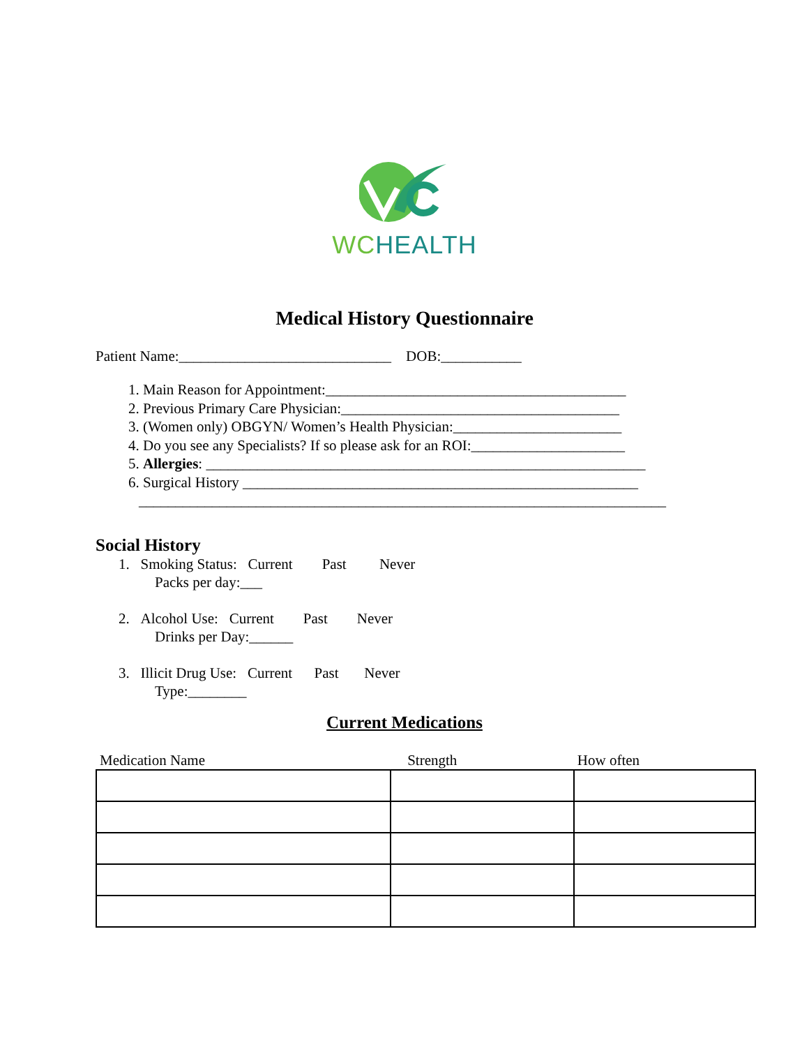WC HEALTH
Medical History Questionnaire
Patient Name:_____________________________ DOB:___________
1. Main Reason for Appointment:_________________________________________
2. Previous Primary Care Physician:______________________________________
3. (Women only) OBGYN/ Women’s Health Physician:_______________________
4. Do you see any Specialists? If so please ask for an ROI:_____________________
5. Allergies: ____________________________________________________________
6. Surgical History ______________________________________________________
________________________________________________________________________
Social History
1. Smoking Status: Current Past Never
Packs per day:___
2. Alcohol Use: Current Past Never
Drinks per Day:______
3. Illicit Drug Use: Current Past Never
Type:________
Current Medications
| Medication Name | Strength | How often |
| --- | --- | --- |